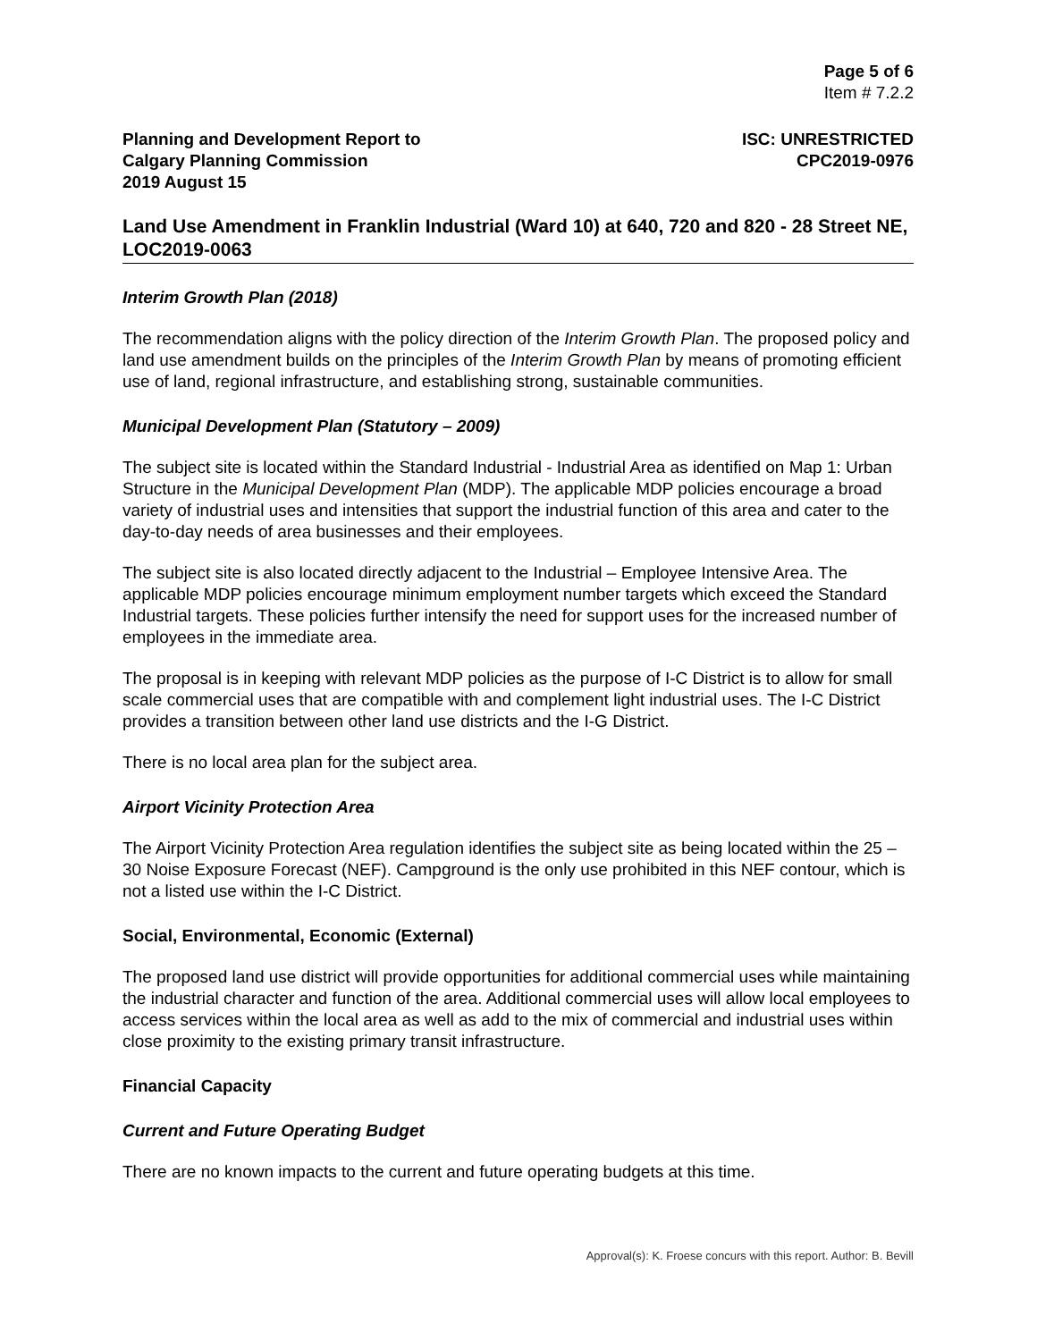Page 5 of 6
Item # 7.2.2
Planning and Development Report to
Calgary Planning Commission
2019 August 15
ISC: UNRESTRICTED
CPC2019-0976
Land Use Amendment in Franklin Industrial (Ward 10) at 640, 720 and 820 - 28 Street NE, LOC2019-0063
Interim Growth Plan (2018)
The recommendation aligns with the policy direction of the Interim Growth Plan. The proposed policy and land use amendment builds on the principles of the Interim Growth Plan by means of promoting efficient use of land, regional infrastructure, and establishing strong, sustainable communities.
Municipal Development Plan (Statutory – 2009)
The subject site is located within the Standard Industrial - Industrial Area as identified on Map 1: Urban Structure in the Municipal Development Plan (MDP). The applicable MDP policies encourage a broad variety of industrial uses and intensities that support the industrial function of this area and cater to the day-to-day needs of area businesses and their employees.
The subject site is also located directly adjacent to the Industrial – Employee Intensive Area. The applicable MDP policies encourage minimum employment number targets which exceed the Standard Industrial targets. These policies further intensify the need for support uses for the increased number of employees in the immediate area.
The proposal is in keeping with relevant MDP policies as the purpose of I-C District is to allow for small scale commercial uses that are compatible with and complement light industrial uses. The I-C District provides a transition between other land use districts and the I-G District.
There is no local area plan for the subject area.
Airport Vicinity Protection Area
The Airport Vicinity Protection Area regulation identifies the subject site as being located within the 25 – 30 Noise Exposure Forecast (NEF). Campground is the only use prohibited in this NEF contour, which is not a listed use within the I-C District.
Social, Environmental, Economic (External)
The proposed land use district will provide opportunities for additional commercial uses while maintaining the industrial character and function of the area. Additional commercial uses will allow local employees to access services within the local area as well as add to the mix of commercial and industrial uses within close proximity to the existing primary transit infrastructure.
Financial Capacity
Current and Future Operating Budget
There are no known impacts to the current and future operating budgets at this time.
Approval(s): K. Froese concurs with this report. Author: B. Bevill